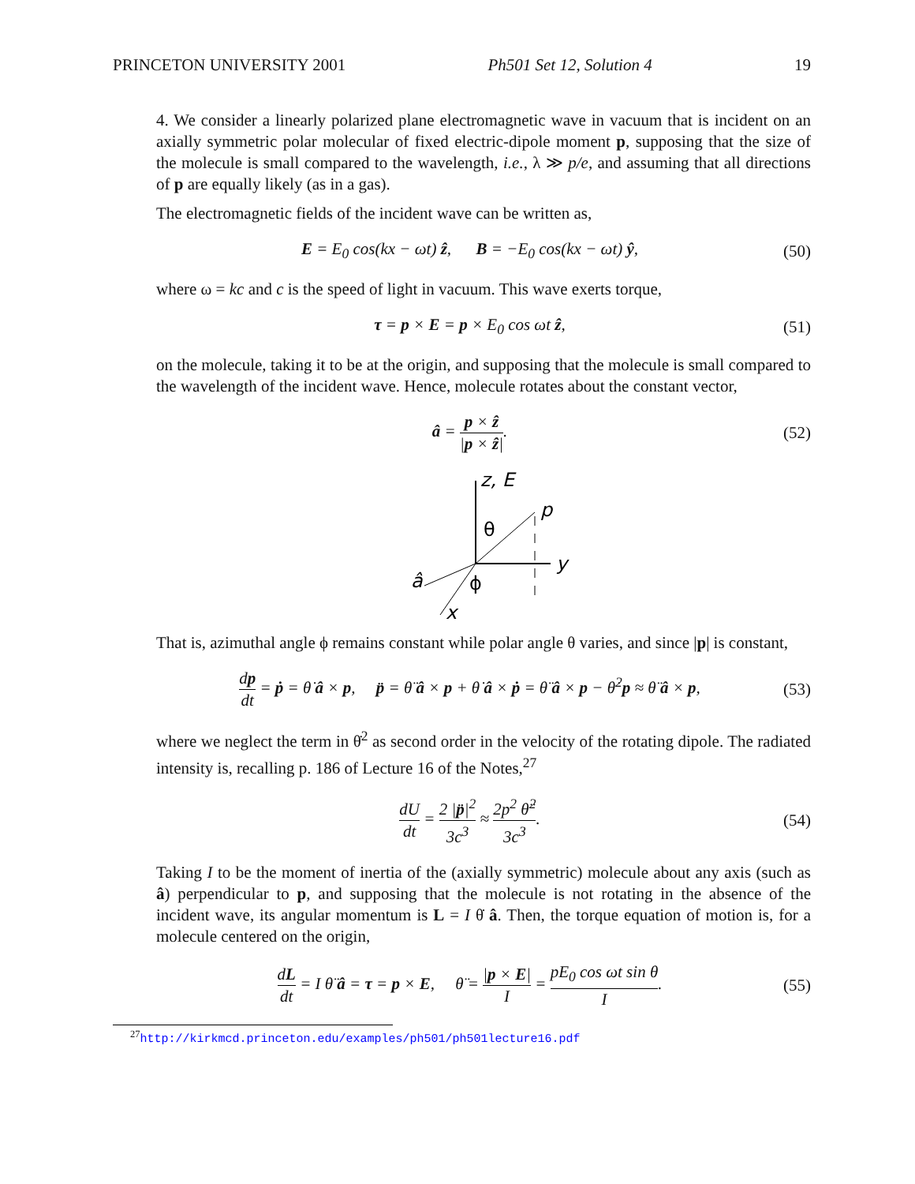PRINCETON UNIVERSITY 2001 Ph501 Set 12, Solution 4 19
4. We consider a linearly polarized plane electromagnetic wave in vacuum that is incident on an axially symmetric polar molecular of fixed electric-dipole moment p, supposing that the size of the molecule is small compared to the wavelength, i.e., λ ≫ p/e, and assuming that all directions of p are equally likely (as in a gas).
The electromagnetic fields of the incident wave can be written as,
E = E<sub>0</sub> cos(kx − ωt) ẑ, B = −E<sub>0</sub> cos(kx − ωt) ŷ, (50)
where ω = kc and c is the speed of light in vacuum. This wave exerts torque,
τ = p × E = p × E<sub>0</sub> cos ωt ẑ, (51)
on the molecule, taking it to be at the origin, and supposing that the molecule is small compared to the wavelength of the incident wave. Hence, molecule rotates about the constant vector,
â = p × ẑ |p × ẑ|. (52)
z, E
p
y
â
x
θ
ϕ
That is, azimuthal angle ϕ remains constant while polar angle θ varies, and since |p| is constant,
dp dt = ṗ = θ̇ â × p, p̈ = θ̈ â × p + θ̇ â × ṗ = θ̈ â × p − θ̇<sup>2</sup>p ≈ θ̈ â × p, (53)
where we neglect the term in θ̇<sup>2</sup> as second order in the velocity of the rotating dipole. The radiated intensity is, recalling p. 186 of Lecture 16 of the Notes,<sup>27</sup>
dU dt = 2 |p̈|<sup>2</sup> 3c<sup>3</sup> ≈ 2p<sup>2</sup> θ̈<sup>2</sup> 3c<sup>3</sup>. (54)
Taking I to be the moment of inertia of the (axially symmetric) molecule about any axis (such as â) perpendicular to p, and supposing that the molecule is not rotating in the absence of the incident wave, its angular momentum is L = I θ̇ â. Then, the torque equation of motion is, for a molecule centered on the origin,
dL dt = I θ̈ â = τ = p × E, θ̈ = |p × E| I = pE<sub>0</sub> cos ωt sin θ I. (55)
<sup>27</sup> http://kirkmcd.princeton.edu/examples/ph501/ph501lecture16.pdf